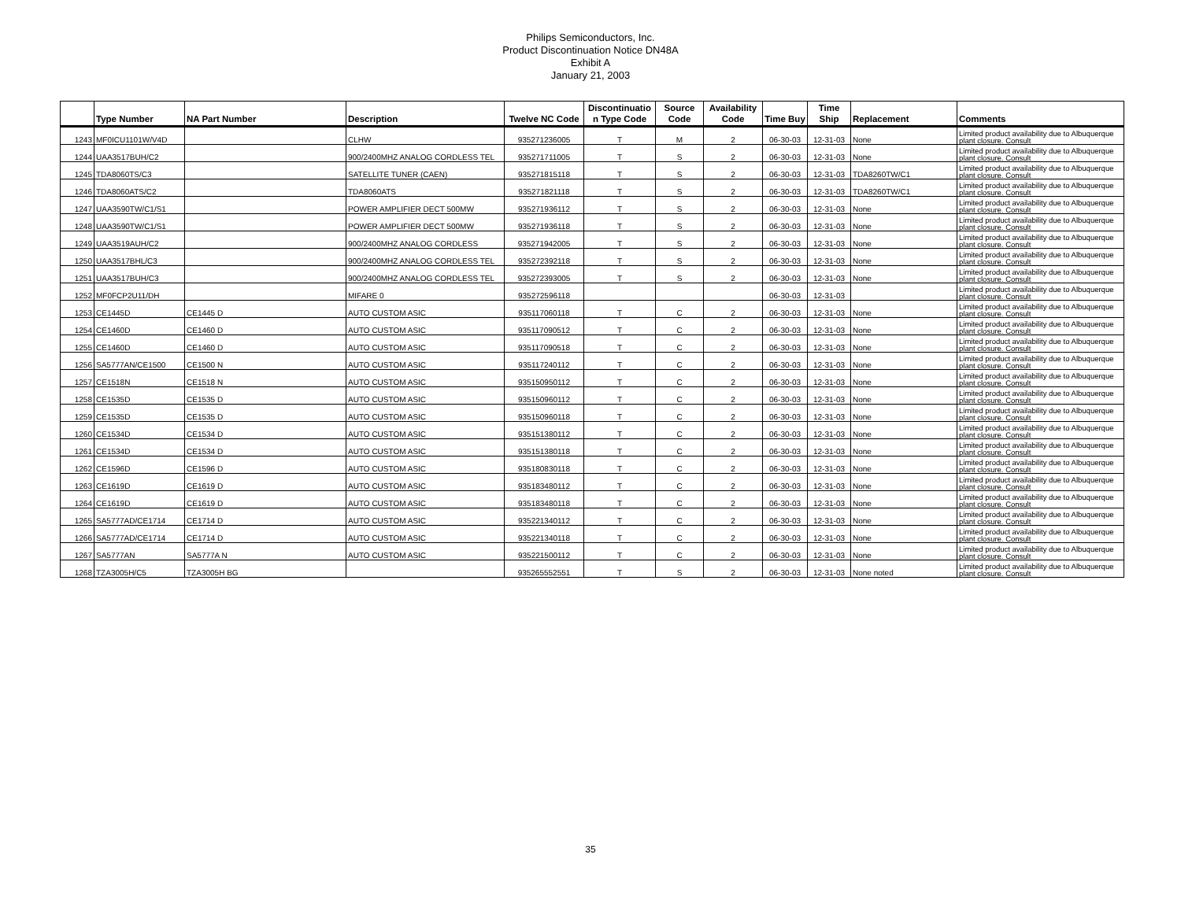Philips Semiconductors, Inc.
Product Discontinuation Notice DN48A
Exhibit A
January 21, 2003
| | Type Number | NA Part Number | Description | Twelve NC Code | Discontinuatio n Type Code | Source Code | Availability Code | Time Buy | Time Ship | Replacement | Comments |
| --- | --- | --- | --- | --- | --- | --- | --- | --- | --- | --- | --- |
| 1243 | MF0ICU1101W/V4D | | CLHW | 935271236005 | T | M | 2 | 06-30-03 | 12-31-03 | None | Limited product availability due to Albuquerque plant closure. Consult |
| 1244 | UAA3517BUH/C2 | | 900/2400MHZ ANALOG CORDLESS TEL | 935271711005 | T | S | 2 | 06-30-03 | 12-31-03 | None | Limited product availability due to Albuquerque plant closure. Consult |
| 1245 | TDA8060TS/C3 | | SATELLITE TUNER (CAEN) | 935271815118 | T | S | 2 | 06-30-03 | 12-31-03 | TDA8260TW/C1 | Limited product availability due to Albuquerque plant closure. Consult |
| 1246 | TDA8060ATS/C2 | | TDA8060ATS | 935271821118 | T | S | 2 | 06-30-03 | 12-31-03 | TDA8260TW/C1 | Limited product availability due to Albuquerque plant closure. Consult |
| 1247 | UAA3590TW/C1/S1 | | POWER AMPLIFIER DECT 500MW | 935271936112 | T | S | 2 | 06-30-03 | 12-31-03 | None | Limited product availability due to Albuquerque plant closure. Consult |
| 1248 | UAA3590TW/C1/S1 | | POWER AMPLIFIER DECT 500MW | 935271936118 | T | S | 2 | 06-30-03 | 12-31-03 | None | Limited product availability due to Albuquerque plant closure. Consult |
| 1249 | UAA3519AUH/C2 | | 900/2400MHZ ANALOG CORDLESS | 935271942005 | T | S | 2 | 06-30-03 | 12-31-03 | None | Limited product availability due to Albuquerque plant closure. Consult |
| 1250 | UAA3517BHL/C3 | | 900/2400MHZ ANALOG CORDLESS TEL | 935272392118 | T | S | 2 | 06-30-03 | 12-31-03 | None | Limited product availability due to Albuquerque plant closure. Consult |
| 1251 | UAA3517BUH/C3 | | 900/2400MHZ ANALOG CORDLESS TEL | 935272393005 | T | S | 2 | 06-30-03 | 12-31-03 | None | Limited product availability due to Albuquerque plant closure. Consult |
| 1252 | MF0FCP2U11/DH | | MIFARE 0 | 935272596118 | | | | 06-30-03 | 12-31-03 | | Limited product availability due to Albuquerque plant closure. Consult |
| 1253 | CE1445D | CE1445 D | AUTO CUSTOM ASIC | 935117060118 | T | C | 2 | 06-30-03 | 12-31-03 | None | Limited product availability due to Albuquerque plant closure. Consult |
| 1254 | CE1460D | CE1460 D | AUTO CUSTOM ASIC | 935117090512 | T | C | 2 | 06-30-03 | 12-31-03 | None | Limited product availability due to Albuquerque plant closure. Consult |
| 1255 | CE1460D | CE1460 D | AUTO CUSTOM ASIC | 935117090518 | T | C | 2 | 06-30-03 | 12-31-03 | None | Limited product availability due to Albuquerque plant closure. Consult |
| 1256 | SA5777AN/CE1500 | CE1500 N | AUTO CUSTOM ASIC | 935117240112 | T | C | 2 | 06-30-03 | 12-31-03 | None | Limited product availability due to Albuquerque plant closure. Consult |
| 1257 | CE1518N | CE1518 N | AUTO CUSTOM ASIC | 935150950112 | T | C | 2 | 06-30-03 | 12-31-03 | None | Limited product availability due to Albuquerque plant closure. Consult |
| 1258 | CE1535D | CE1535 D | AUTO CUSTOM ASIC | 935150960112 | T | C | 2 | 06-30-03 | 12-31-03 | None | Limited product availability due to Albuquerque plant closure. Consult |
| 1259 | CE1535D | CE1535 D | AUTO CUSTOM ASIC | 935150960118 | T | C | 2 | 06-30-03 | 12-31-03 | None | Limited product availability due to Albuquerque plant closure. Consult |
| 1260 | CE1534D | CE1534 D | AUTO CUSTOM ASIC | 935151380112 | T | C | 2 | 06-30-03 | 12-31-03 | None | Limited product availability due to Albuquerque plant closure. Consult |
| 1261 | CE1534D | CE1534 D | AUTO CUSTOM ASIC | 935151380118 | T | C | 2 | 06-30-03 | 12-31-03 | None | Limited product availability due to Albuquerque plant closure. Consult |
| 1262 | CE1596D | CE1596 D | AUTO CUSTOM ASIC | 935180830118 | T | C | 2 | 06-30-03 | 12-31-03 | None | Limited product availability due to Albuquerque plant closure. Consult |
| 1263 | CE1619D | CE1619 D | AUTO CUSTOM ASIC | 935183480112 | T | C | 2 | 06-30-03 | 12-31-03 | None | Limited product availability due to Albuquerque plant closure. Consult |
| 1264 | CE1619D | CE1619 D | AUTO CUSTOM ASIC | 935183480118 | T | C | 2 | 06-30-03 | 12-31-03 | None | Limited product availability due to Albuquerque plant closure. Consult |
| 1265 | SA5777AD/CE1714 | CE1714 D | AUTO CUSTOM ASIC | 935221340112 | T | C | 2 | 06-30-03 | 12-31-03 | None | Limited product availability due to Albuquerque plant closure. Consult |
| 1266 | SA5777AD/CE1714 | CE1714 D | AUTO CUSTOM ASIC | 935221340118 | T | C | 2 | 06-30-03 | 12-31-03 | None | Limited product availability due to Albuquerque plant closure. Consult |
| 1267 | SA5777AN | SA5777A N | AUTO CUSTOM ASIC | 935221500112 | T | C | 2 | 06-30-03 | 12-31-03 | None | Limited product availability due to Albuquerque plant closure. Consult |
| 1268 | TZA3005H/C5 | TZA3005H BG | | 935265552551 | T | S | 2 | 06-30-03 | 12-31-03 | None noted | Limited product availability due to Albuquerque plant closure. Consult |
35